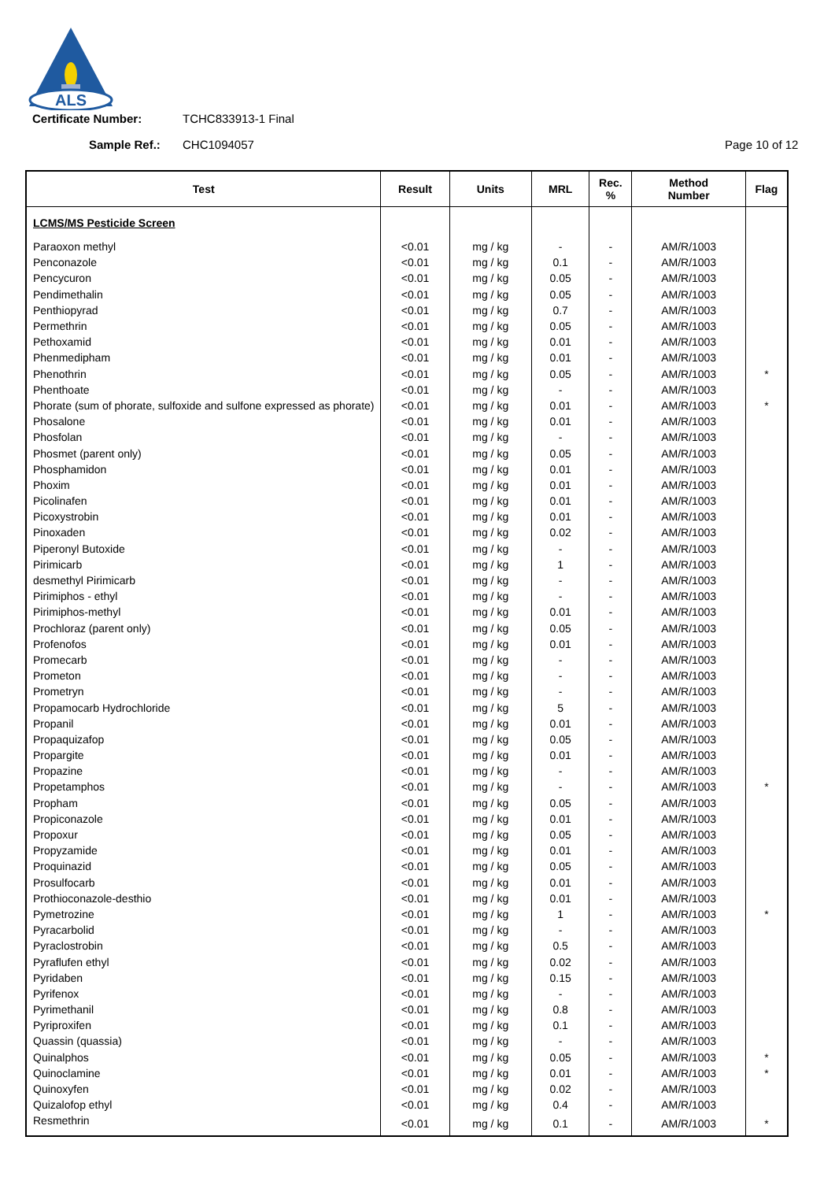ALS
Certificate Number: TCHC833913-1 Final
Sample Ref.: CHC1094057 Page 10 of 12
| Test | Result | Units | MRL | Rec. % | Method Number | Flag |
| --- | --- | --- | --- | --- | --- | --- |
| LCMS/MS Pesticide Screen | | | | | | |
| Paraoxon methyl | <0.01 | mg / kg | - | - | AM/R/1003 | |
| Penconazole | <0.01 | mg / kg | 0.1 | - | AM/R/1003 | |
| Pencycuron | <0.01 | mg / kg | 0.05 | - | AM/R/1003 | |
| Pendimethalin | <0.01 | mg / kg | 0.05 | - | AM/R/1003 | |
| Penthiopyrad | <0.01 | mg / kg | 0.7 | - | AM/R/1003 | |
| Permethrin | <0.01 | mg / kg | 0.05 | - | AM/R/1003 | |
| Pethoxamid | <0.01 | mg / kg | 0.01 | - | AM/R/1003 | |
| Phenmedipham | <0.01 | mg / kg | 0.01 | - | AM/R/1003 | |
| Phenothrin | <0.01 | mg / kg | 0.05 | - | AM/R/1003 | * |
| Phenthoate | <0.01 | mg / kg | - | - | AM/R/1003 | |
| Phorate (sum of phorate, sulfoxide and sulfone expressed as phorate) | <0.01 | mg / kg | 0.01 | - | AM/R/1003 | * |
| Phosalone | <0.01 | mg / kg | 0.01 | - | AM/R/1003 | |
| Phosfolan | <0.01 | mg / kg | - | - | AM/R/1003 | |
| Phosmet (parent only) | <0.01 | mg / kg | 0.05 | - | AM/R/1003 | |
| Phosphamidon | <0.01 | mg / kg | 0.01 | - | AM/R/1003 | |
| Phoxim | <0.01 | mg / kg | 0.01 | - | AM/R/1003 | |
| Picolinafen | <0.01 | mg / kg | 0.01 | - | AM/R/1003 | |
| Picoxystrobin | <0.01 | mg / kg | 0.01 | - | AM/R/1003 | |
| Pinoxaden | <0.01 | mg / kg | 0.02 | - | AM/R/1003 | |
| Piperonyl Butoxide | <0.01 | mg / kg | - | - | AM/R/1003 | |
| Pirimicarb | <0.01 | mg / kg | 1 | - | AM/R/1003 | |
| desmethyl Pirimicarb | <0.01 | mg / kg | - | - | AM/R/1003 | |
| Pirimiphos - ethyl | <0.01 | mg / kg | - | - | AM/R/1003 | |
| Pirimiphos-methyl | <0.01 | mg / kg | 0.01 | - | AM/R/1003 | |
| Prochloraz (parent only) | <0.01 | mg / kg | 0.05 | - | AM/R/1003 | |
| Profenofos | <0.01 | mg / kg | 0.01 | - | AM/R/1003 | |
| Promecarb | <0.01 | mg / kg | - | - | AM/R/1003 | |
| Prometon | <0.01 | mg / kg | - | - | AM/R/1003 | |
| Prometryn | <0.01 | mg / kg | - | - | AM/R/1003 | |
| Propamocarb Hydrochloride | <0.01 | mg / kg | 5 | - | AM/R/1003 | |
| Propanil | <0.01 | mg / kg | 0.01 | - | AM/R/1003 | |
| Propaquizafop | <0.01 | mg / kg | 0.05 | - | AM/R/1003 | |
| Propargite | <0.01 | mg / kg | 0.01 | - | AM/R/1003 | |
| Propazine | <0.01 | mg / kg | - | - | AM/R/1003 | |
| Propetamphos | <0.01 | mg / kg | - | - | AM/R/1003 | * |
| Propham | <0.01 | mg / kg | 0.05 | - | AM/R/1003 | |
| Propiconazole | <0.01 | mg / kg | 0.01 | - | AM/R/1003 | |
| Propoxur | <0.01 | mg / kg | 0.05 | - | AM/R/1003 | |
| Propyzamide | <0.01 | mg / kg | 0.01 | - | AM/R/1003 | |
| Proquinazid | <0.01 | mg / kg | 0.05 | - | AM/R/1003 | |
| Prosulfocarb | <0.01 | mg / kg | 0.01 | - | AM/R/1003 | |
| Prothioconazole-desthio | <0.01 | mg / kg | 0.01 | - | AM/R/1003 | |
| Pymetrozine | <0.01 | mg / kg | 1 | - | AM/R/1003 | * |
| Pyracarbolid | <0.01 | mg / kg | - | - | AM/R/1003 | |
| Pyraclostrobin | <0.01 | mg / kg | 0.5 | - | AM/R/1003 | |
| Pyraflufen ethyl | <0.01 | mg / kg | 0.02 | - | AM/R/1003 | |
| Pyridaben | <0.01 | mg / kg | 0.15 | - | AM/R/1003 | |
| Pyrifenox | <0.01 | mg / kg | - | - | AM/R/1003 | |
| Pyrimethanil | <0.01 | mg / kg | 0.8 | - | AM/R/1003 | |
| Pyriproxifen | <0.01 | mg / kg | 0.1 | - | AM/R/1003 | |
| Quassin (quassia) | <0.01 | mg / kg | - | - | AM/R/1003 | |
| Quinalphos | <0.01 | mg / kg | 0.05 | - | AM/R/1003 | * |
| Quinoclamine | <0.01 | mg / kg | 0.01 | - | AM/R/1003 | * |
| Quinoxyfen | <0.01 | mg / kg | 0.02 | - | AM/R/1003 | |
| Quizalofop ethyl | <0.01 | mg / kg | 0.4 | - | AM/R/1003 | |
| Resmethrin | <0.01 | mg / kg | 0.1 | - | AM/R/1003 | * |